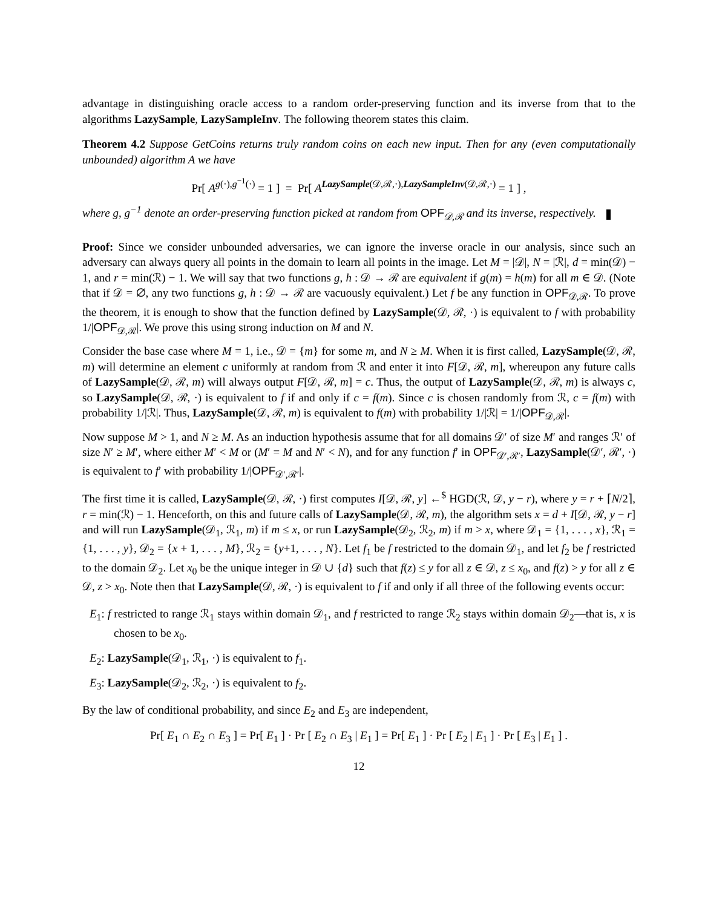advantage in distinguishing oracle access to a random order-preserving function and its inverse from that to the algorithms LazySample, LazySampleInv. The following theorem states this claim.
Theorem 4.2 Suppose GetCoins returns truly random coins on each new input. Then for any (even computationally unbounded) algorithm A we have
Pr[ A<sup>g(·),g<sup>−1</sup>(·)</sup> = 1 ] = Pr[ A<sup>LazySample(𝒟,ℛ,·),LazySampleInv(𝒟,ℛ,·)</sup> = 1 ] ,
where g, g<sup>−1</sup> denote an order-preserving function picked at random from OPF<sub>𝒟,ℛ</sub> and its inverse, respectively.
Proof: Since we consider unbounded adversaries, we can ignore the inverse oracle in our analysis, since such an adversary can always query all points in the domain to learn all points in the image. Let M = |𝒟|, N = |ℛ|, d = min(𝒟) − 1, and r = min(ℛ) − 1. We will say that two functions g, h : 𝒟 → ℛ are equivalent if g(m) = h(m) for all m ∈ 𝒟. (Note that if 𝒟 = ∅, any two functions g, h : 𝒟 → ℛ are vacuously equivalent.) Let f be any function in OPF<sub>𝒟,ℛ</sub>. To prove the theorem, it is enough to show that the function defined by LazySample(𝒟, ℛ, ·) is equivalent to f with probability 1/|OPF<sub>𝒟,ℛ</sub>|. We prove this using strong induction on M and N.
Consider the base case where M = 1, i.e., 𝒟 = {m} for some m, and N ≥ M. When it is first called, LazySample(𝒟, ℛ, m) will determine an element c uniformly at random from ℛ and enter it into F[𝒟, ℛ, m], whereupon any future calls of LazySample(𝒟, ℛ, m) will always output F[𝒟, ℛ, m] = c. Thus, the output of LazySample(𝒟, ℛ, m) is always c, so LazySample(𝒟, ℛ, ·) is equivalent to f if and only if c = f(m). Since c is chosen randomly from ℛ, c = f(m) with probability 1/|ℛ|. Thus, LazySample(𝒟, ℛ, m) is equivalent to f(m) with probability 1/|ℛ| = 1/|OPF<sub>𝒟,ℛ</sub>|.
Now suppose M > 1, and N ≥ M. As an induction hypothesis assume that for all domains 𝒟′ of size M′ and ranges ℛ′ of size N′ ≥ M′, where either M′ < M or (M′ = M and N′ < N), and for any function f′ in OPF<sub>𝒟′,ℛ′</sub>, LazySample(𝒟′, ℛ′, ·) is equivalent to f′ with probability 1/|OPF<sub>𝒟′,ℛ′</sub>|.
The first time it is called, LazySample(𝒟, ℛ, ·) first computes I[𝒟, ℛ, y] ←<sup>$</sup> HGD(ℛ, 𝒟, y − r), where y = r + ⌈N/2⌉, r = min(ℛ) − 1. Henceforth, on this and future calls of LazySample(𝒟, ℛ, m), the algorithm sets x = d + I[𝒟, ℛ, y − r] and will run LazySample(𝒟<sub>1</sub>, ℛ<sub>1</sub>, m) if m ≤ x, or run LazySample(𝒟<sub>2</sub>, ℛ<sub>2</sub>, m) if m > x, where 𝒟<sub>1</sub> = {1, . . . , x}, ℛ<sub>1</sub> = {1, . . . , y}, 𝒟<sub>2</sub> = {x + 1, . . . , M}, ℛ<sub>2</sub> = {y+1, . . . , N}. Let f<sub>1</sub> be f restricted to the domain 𝒟<sub>1</sub>, and let f<sub>2</sub> be f restricted to the domain 𝒟<sub>2</sub>. Let x<sub>0</sub> be the unique integer in 𝒟 ∪ {d} such that f(z) ≤ y for all z ∈ 𝒟, z ≤ x<sub>0</sub>, and f(z) > y for all z ∈ 𝒟, z > x<sub>0</sub>. Note then that LazySample(𝒟, ℛ, ·) is equivalent to f if and only if all three of the following events occur:
E<sub>1</sub>: f restricted to range ℛ<sub>1</sub> stays within domain 𝒟<sub>1</sub>, and f restricted to range ℛ<sub>2</sub> stays within domain 𝒟<sub>2</sub>—that is, x is chosen to be x<sub>0</sub>.
E<sub>2</sub>: LazySample(𝒟<sub>1</sub>, ℛ<sub>1</sub>, ·) is equivalent to f<sub>1</sub>.
E<sub>3</sub>: LazySample(𝒟<sub>2</sub>, ℛ<sub>2</sub>, ·) is equivalent to f<sub>2</sub>.
By the law of conditional probability, and since E<sub>2</sub> and E<sub>3</sub> are independent,
Pr[ E<sub>1</sub> ∩ E<sub>2</sub> ∩ E<sub>3</sub> ] = Pr[ E<sub>1</sub> ] · Pr [ E<sub>2</sub> ∩ E<sub>3</sub> | E<sub>1</sub> ] = Pr[ E<sub>1</sub> ] · Pr [ E<sub>2</sub> | E<sub>1</sub> ] · Pr [ E<sub>3</sub> | E<sub>1</sub> ] .
12